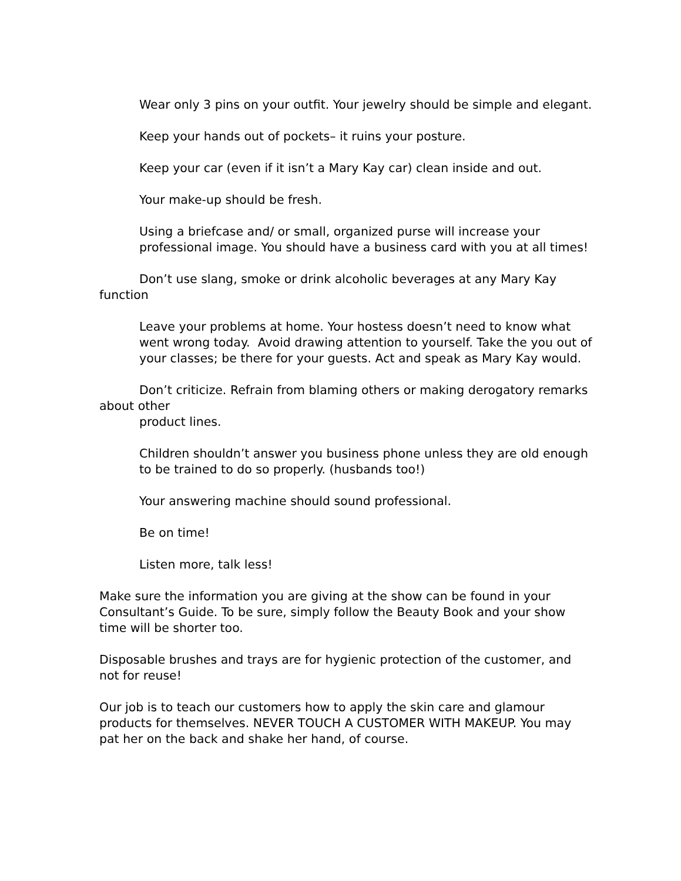Wear only 3 pins on your outfit. Your jewelry should be simple and elegant.
Keep your hands out of pockets– it ruins your posture.
Keep your car (even if it isn’t a Mary Kay car) clean inside and out.
Your make-up should be fresh.
Using a briefcase and/ or small, organized purse will increase your professional image. You should have a business card with you at all times!
Don’t use slang, smoke or drink alcoholic beverages at any Mary Kay function
Leave your problems at home. Your hostess doesn’t need to know what went wrong today. Avoid drawing attention to yourself. Take the you out of your classes; be there for your guests. Act and speak as Mary Kay would.
Don’t criticize. Refrain from blaming others or making derogatory remarks about other
product lines.
Children shouldn’t answer you business phone unless they are old enough to be trained to do so properly. (husbands too!)
Your answering machine should sound professional.
Be on time!
Listen more, talk less!
Make sure the information you are giving at the show can be found in your Consultant’s Guide. To be sure, simply follow the Beauty Book and your show time will be shorter too.
Disposable brushes and trays are for hygienic protection of the customer, and not for reuse!
Our job is to teach our customers how to apply the skin care and glamour products for themselves. NEVER TOUCH A CUSTOMER WITH MAKEUP. You may pat her on the back and shake her hand, of course.